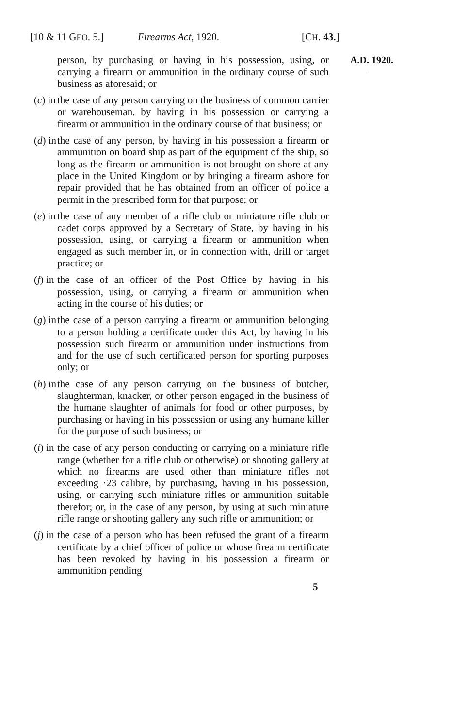[10 & 11 GEO. 5.] Firearms Act, 1920. [CH. 43.]
person, by purchasing or having in his possession, using, or carrying a firearm or ammunition in the ordinary course of such business as aforesaid; or
(c) in the case of any person carrying on the business of common carrier or warehouseman, by having in his possession or carrying a firearm or ammunition in the ordinary course of that business; or
(d) in the case of any person, by having in his possession a firearm or ammunition on board ship as part of the equipment of the ship, so long as the firearm or ammunition is not brought on shore at any place in the United Kingdom or by bringing a firearm ashore for repair provided that he has obtained from an officer of police a permit in the prescribed form for that purpose; or
(e) in the case of any member of a rifle club or miniature rifle club or cadet corps approved by a Secretary of State, by having in his possession, using, or carrying a firearm or ammunition when engaged as such member in, or in connection with, drill or target practice; or
(f) in the case of an officer of the Post Office by having in his possession, using, or carrying a firearm or ammunition when acting in the course of his duties; or
(g) in the case of a person carrying a firearm or ammunition belonging to a person holding a certificate under this Act, by having in his possession such firearm or ammunition under instructions from and for the use of such certificated person for sporting purposes only; or
(h) in the case of any person carrying on the business of butcher, slaughterman, knacker, or other person engaged in the business of the humane slaughter of animals for food or other purposes, by purchasing or having in his possession or using any humane killer for the purpose of such business; or
(i) in the case of any person conducting or carrying on a miniature rifle range (whether for a rifle club or otherwise) or shooting gallery at which no firearms are used other than miniature rifles not exceeding ·23 calibre, by purchasing, having in his possession, using, or carrying such miniature rifles or ammunition suitable therefor; or, in the case of any person, by using at such miniature rifle range or shooting gallery any such rifle or ammunition; or
(j) in the case of a person who has been refused the grant of a firearm certificate by a chief officer of police or whose firearm certificate has been revoked by having in his possession a firearm or ammunition pending
A.D. 1920.
5